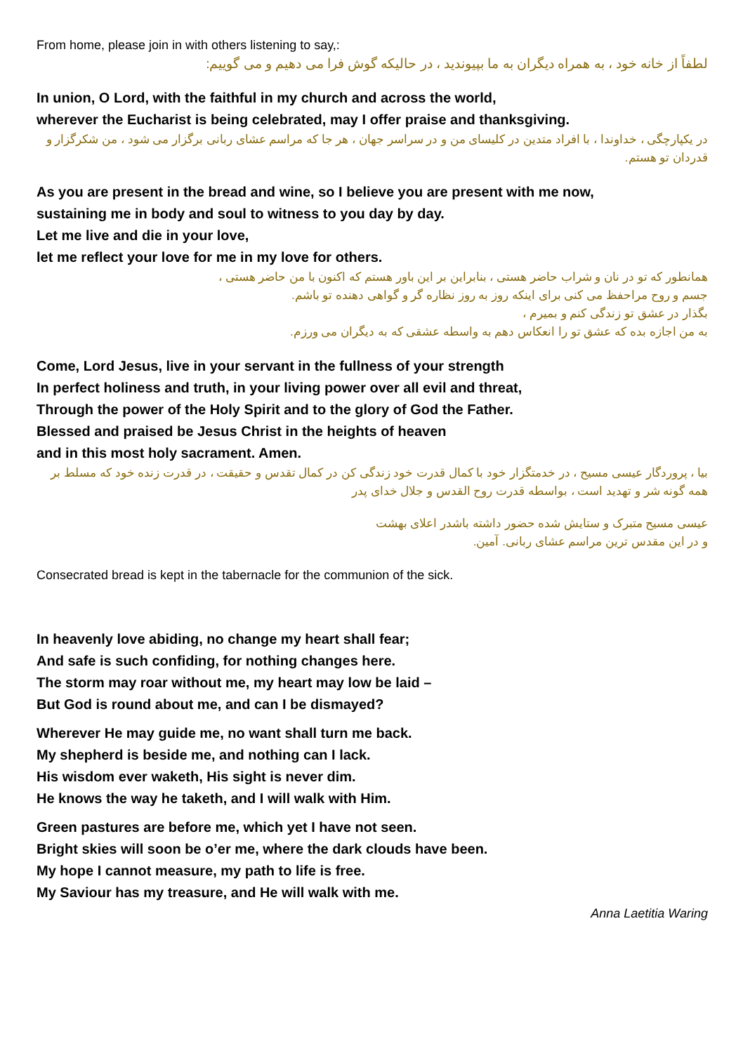From home, please join in with others listening to say,:
لطفاً از خانه خود ، به همراه دیگران به ما بپیوندید ، در حالیکه گوش فرا می دهیم و می گوییم:
In union, O Lord, with the faithful in my church and across the world,
wherever the Eucharist is being celebrated, may I offer praise and thanksgiving.
در یکپارچگی ، خداوندا ، با افراد متدین در کلیسای من و در سراسر جهان ، هر جا که مراسم عشای ربانی برگزار می شود ، من شکرگزار و قدردان تو هستم.
As you are present in the bread and wine, so I believe you are present with me now,
sustaining me in body and soul to witness to you day by day.
Let me live and die in your love,
let me reflect your love for me in my love for others.
همانطور که تو در نان و شراب حاضر هستی ، بنابراین بر این باور هستم که اکنون با من حاضر هستی ،
جسم و روح مراحفظ می کنی برای اینکه روز به روز نظاره گر و گواهی دهنده تو باشم.
بگذار در عشق تو زندگی کنم و بمیرم ،
به من اجازه بده که عشق تو را انعکاس دهم به واسطه عشقی که به دیگران می ورزم.
Come, Lord Jesus, live in your servant in the fullness of your strength
In perfect holiness and truth, in your living power over all evil and threat,
Through the power of the Holy Spirit and to the glory of God the Father.
Blessed and praised be Jesus Christ in the heights of heaven
and in this most holy sacrament. Amen.
بیا ، پروردگار عیسی مسیح ، در خدمتگزار خود با کمال قدرت خود زندگی کن در کمال تقدس و حقیقت ، در قدرت زنده خود که مسلط بر همه گونه شر و تهدید است ، بواسطه قدرت روح القدس و جلال خدای پدر
عیسی مسیح متبرک و ستایش شده حضور داشته باشدر اعلای بهشت
و در این مقدس ترین مراسم عشای ربانی. آمین.
Consecrated bread is kept in the tabernacle for the communion of the sick.
In heavenly love abiding, no change my heart shall fear;
And safe is such confiding, for nothing changes here.
The storm may roar without me, my heart may low be laid –
But God is round about me, and can I be dismayed?
Wherever He may guide me, no want shall turn me back.
My shepherd is beside me, and nothing can I lack.
His wisdom ever waketh, His sight is never dim.
He knows the way he taketh, and I will walk with Him.
Green pastures are before me, which yet I have not seen.
Bright skies will soon be o’er me, where the dark clouds have been.
My hope I cannot measure, my path to life is free.
My Saviour has my treasure, and He will walk with me.
Anna Laetitia Waring